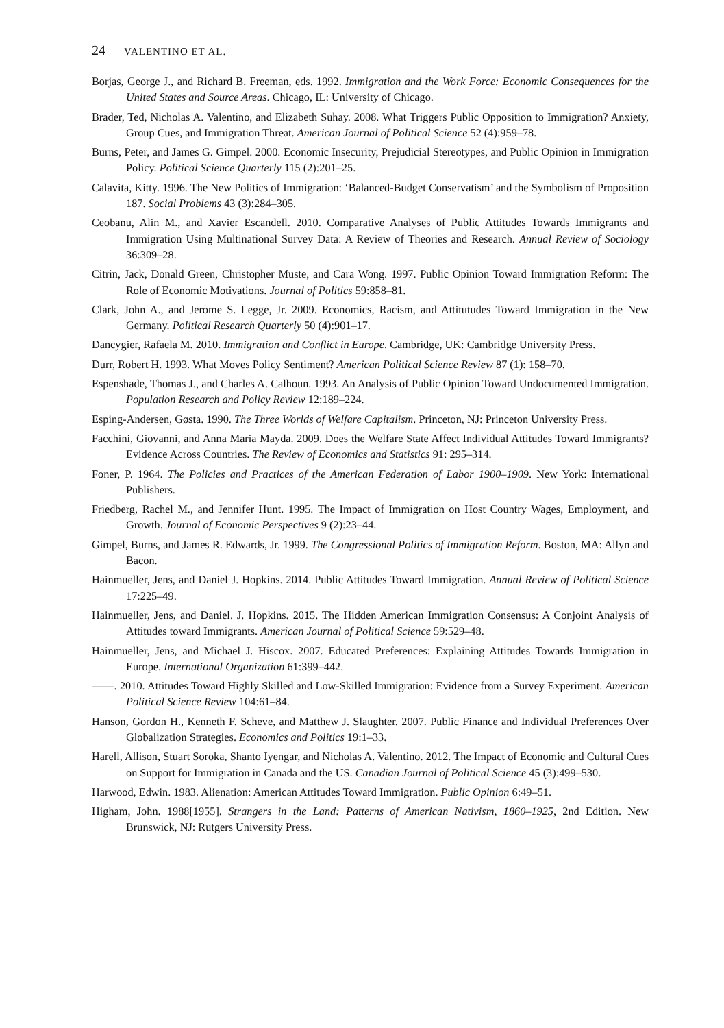24 VALENTINO ET AL.
Borjas, George J., and Richard B. Freeman, eds. 1992. Immigration and the Work Force: Economic Consequences for the United States and Source Areas. Chicago, IL: University of Chicago.
Brader, Ted, Nicholas A. Valentino, and Elizabeth Suhay. 2008. What Triggers Public Opposition to Immigration? Anxiety, Group Cues, and Immigration Threat. American Journal of Political Science 52 (4):959–78.
Burns, Peter, and James G. Gimpel. 2000. Economic Insecurity, Prejudicial Stereotypes, and Public Opinion in Immigration Policy. Political Science Quarterly 115 (2):201–25.
Calavita, Kitty. 1996. The New Politics of Immigration: ‘Balanced-Budget Conservatism’ and the Symbolism of Proposition 187. Social Problems 43 (3):284–305.
Ceobanu, Alin M., and Xavier Escandell. 2010. Comparative Analyses of Public Attitudes Towards Immigrants and Immigration Using Multinational Survey Data: A Review of Theories and Research. Annual Review of Sociology 36:309–28.
Citrin, Jack, Donald Green, Christopher Muste, and Cara Wong. 1997. Public Opinion Toward Immigration Reform: The Role of Economic Motivations. Journal of Politics 59:858–81.
Clark, John A., and Jerome S. Legge, Jr. 2009. Economics, Racism, and Attitutudes Toward Immigration in the New Germany. Political Research Quarterly 50 (4):901–17.
Dancygier, Rafaela M. 2010. Immigration and Conflict in Europe. Cambridge, UK: Cambridge University Press.
Durr, Robert H. 1993. What Moves Policy Sentiment? American Political Science Review 87 (1): 158–70.
Espenshade, Thomas J., and Charles A. Calhoun. 1993. An Analysis of Public Opinion Toward Undocumented Immigration. Population Research and Policy Review 12:189–224.
Esping-Andersen, Gøsta. 1990. The Three Worlds of Welfare Capitalism. Princeton, NJ: Princeton University Press.
Facchini, Giovanni, and Anna Maria Mayda. 2009. Does the Welfare State Affect Individual Attitudes Toward Immigrants? Evidence Across Countries. The Review of Economics and Statistics 91: 295–314.
Foner, P. 1964. The Policies and Practices of the American Federation of Labor 1900–1909. New York: International Publishers.
Friedberg, Rachel M., and Jennifer Hunt. 1995. The Impact of Immigration on Host Country Wages, Employment, and Growth. Journal of Economic Perspectives 9 (2):23–44.
Gimpel, Burns, and James R. Edwards, Jr. 1999. The Congressional Politics of Immigration Reform. Boston, MA: Allyn and Bacon.
Hainmueller, Jens, and Daniel J. Hopkins. 2014. Public Attitudes Toward Immigration. Annual Review of Political Science 17:225–49.
Hainmueller, Jens, and Daniel. J. Hopkins. 2015. The Hidden American Immigration Consensus: A Conjoint Analysis of Attitudes toward Immigrants. American Journal of Political Science 59:529–48.
Hainmueller, Jens, and Michael J. Hiscox. 2007. Educated Preferences: Explaining Attitudes Towards Immigration in Europe. International Organization 61:399–442.
——. 2010. Attitudes Toward Highly Skilled and Low-Skilled Immigration: Evidence from a Survey Experiment. American Political Science Review 104:61–84.
Hanson, Gordon H., Kenneth F. Scheve, and Matthew J. Slaughter. 2007. Public Finance and Individual Preferences Over Globalization Strategies. Economics and Politics 19:1–33.
Harell, Allison, Stuart Soroka, Shanto Iyengar, and Nicholas A. Valentino. 2012. The Impact of Economic and Cultural Cues on Support for Immigration in Canada and the US. Canadian Journal of Political Science 45 (3):499–530.
Harwood, Edwin. 1983. Alienation: American Attitudes Toward Immigration. Public Opinion 6:49–51.
Higham, John. 1988[1955]. Strangers in the Land: Patterns of American Nativism, 1860–1925, 2nd Edition. New Brunswick, NJ: Rutgers University Press.